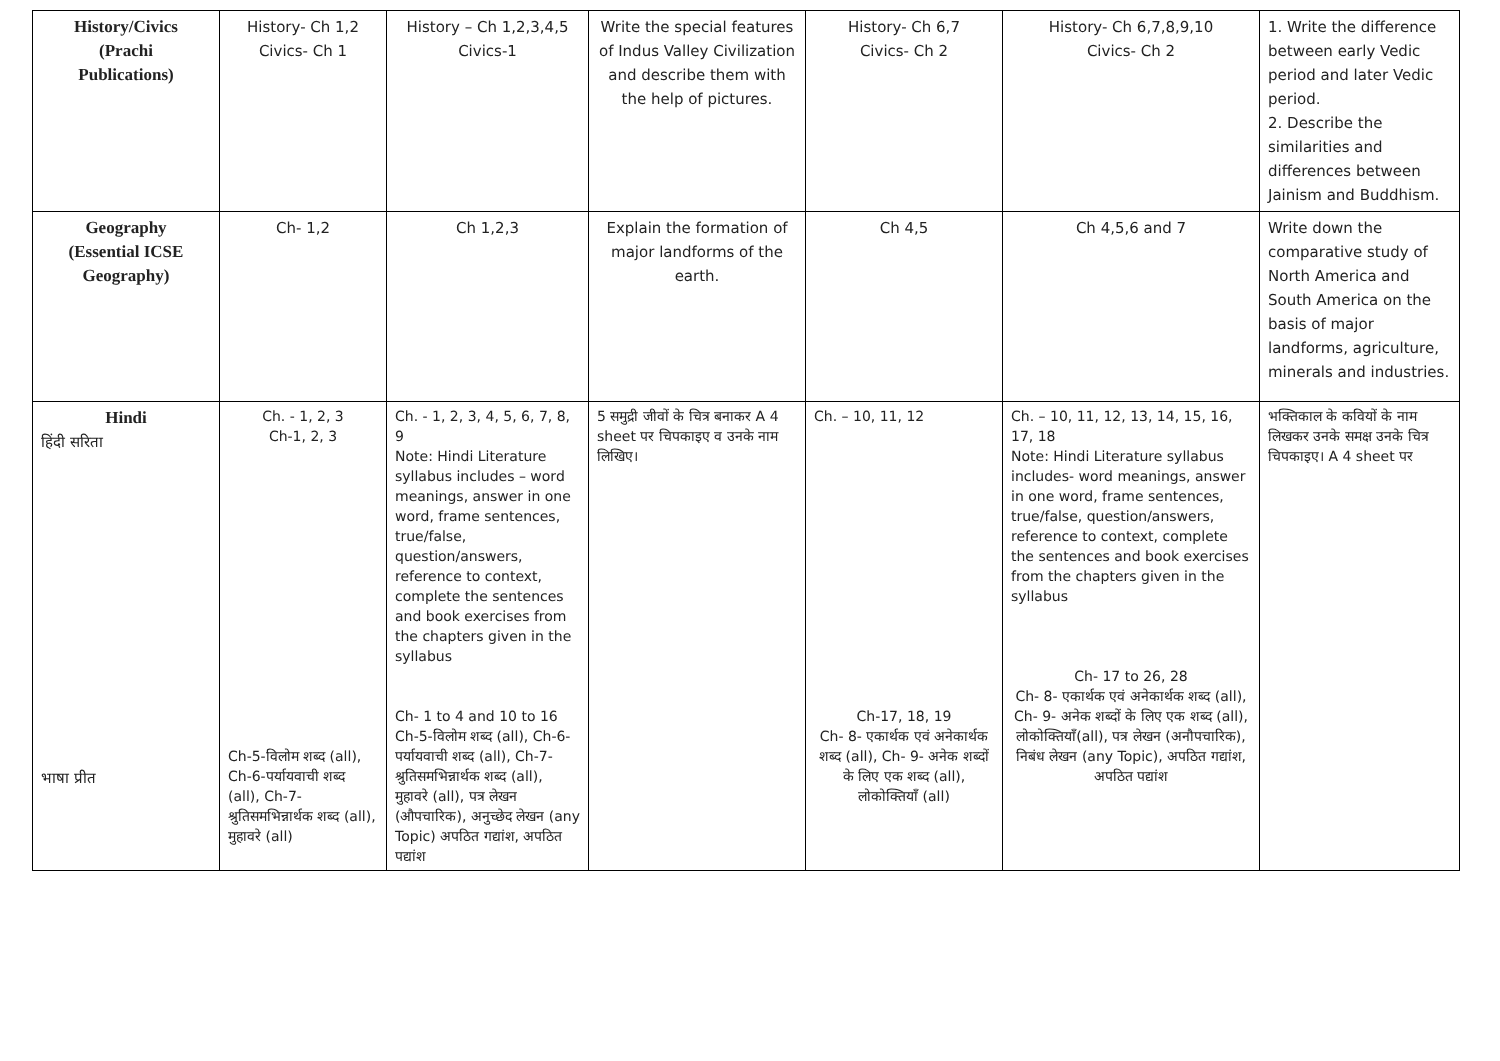| History/Civics (Prachi Publications) | History- Ch 1,2 Civics- Ch 1 | History – Ch 1,2,3,4,5 Civics-1 | Write the special features of Indus Valley Civilization and describe them with the help of pictures. | History- Ch 6,7 Civics- Ch 2 | History- Ch 6,7,8,9,10 Civics- Ch 2 | 1. Write the difference between early Vedic period and later Vedic period. 2. Describe the similarities and differences between Jainism and Buddhism. |
| Geography (Essential ICSE Geography) | Ch- 1,2 | Ch 1,2,3 | Explain the formation of major landforms of the earth. | Ch 4,5 | Ch 4,5,6 and 7 | Write down the comparative study of North America and South America on the basis of major landforms, agriculture, minerals and industries. |
| Hindi हिंदी सरिता भाषा प्रीत | Ch. - 1, 2, 3 Ch-1, 2, 3 Ch-5-विलोम शब्द (all), Ch-6-पर्यायवाची शब्द (all), Ch-7-श्रुतिसमभिन्नार्थक शब्द (all), मुहावरे (all) | Ch. - 1, 2, 3, 4, 5, 6, 7, 8, 9 Note: Hindi Literature syllabus includes – word meanings, answer in one word, frame sentences, true/false, question/answers, reference to context, complete the sentences and book exercises from the chapters given in the syllabus Ch- 1 to 4 and 10 to 16 Ch-5-विलोम शब्द (all), Ch-6-पर्यायवाची शब्द (all), Ch-7-श्रुतिसमभिन्नार्थक शब्द (all), मुहावरे (all), पत्र लेखन (औपचारिक), अनुच्छेद लेखन (any Topic) अपठित गद्यांश, अपठित पद्यांश | 5 समुद्री जीवों के चित्र बनाकर A 4 sheet पर चिपकाइए व उनके नाम लिखिए। | Ch. – 10, 11, 12 Ch-17, 18, 19 Ch- 8- एकार्थक एवं अनेकार्थक शब्द (all), Ch- 9- अनेक शब्दों के लिए एक शब्द (all), लोकोक्तियाँ (all) | Ch. – 10, 11, 12, 13, 14, 15, 16, 17, 18 Note: Hindi Literature syllabus includes- word meanings, answer in one word, frame sentences, true/false, question/answers, reference to context, complete the sentences and book exercises from the chapters given in the syllabus Ch- 17 to 26, 28 Ch- 8- एकार्थक एवं अनेकार्थक शब्द (all), Ch- 9- अनेक शब्दों के लिए एक शब्द (all), लोकोक्तियाँ(all), पत्र लेखन (अनौपचारिक), निबंध लेखन (any Topic), अपठित गद्यांश, अपठित पद्यांश | भक्तिकाल के कवियों के नाम लिखकर उनके समक्ष उनके चित्र चिपकाइए। A 4 sheet पर |